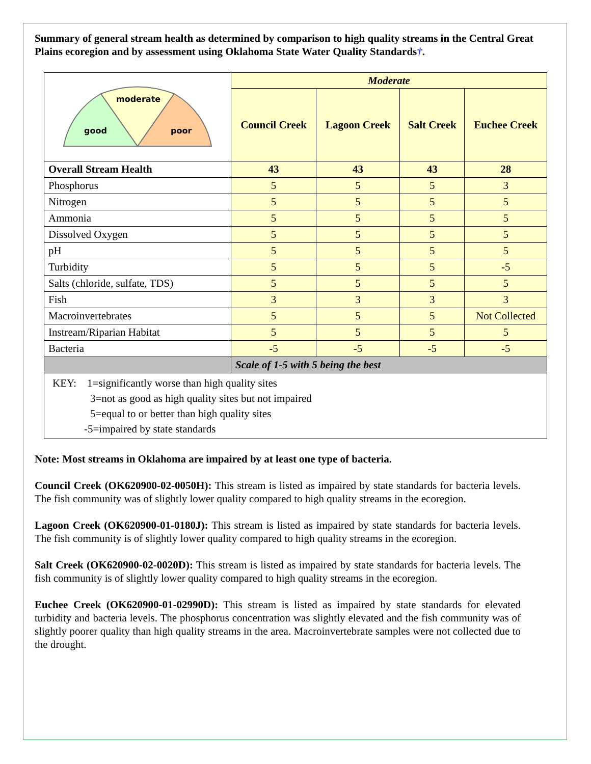Summary of general stream health as determined by comparison to high quality streams in the Central Great Plains ecoregion and by assessment using Oklahoma State Water Quality Standards†.
| moderate good poor | Moderate | | | |
| | Council Creek | Lagoon Creek | Salt Creek | Euchee Creek |
| Overall Stream Health | 43 | 43 | 43 | 28 |
| Phosphorus | 5 | 5 | 5 | 3 |
| Nitrogen | 5 | 5 | 5 | 5 |
| Ammonia | 5 | 5 | 5 | 5 |
| Dissolved Oxygen | 5 | 5 | 5 | 5 |
| pH | 5 | 5 | 5 | 5 |
| Turbidity | 5 | 5 | 5 | -5 |
| Salts (chloride, sulfate, TDS) | 5 | 5 | 5 | 5 |
| Fish | 3 | 3 | 3 | 3 |
| Macroinvertebrates | 5 | 5 | 5 | Not Collected |
| Instream/Riparian Habitat | 5 | 5 | 5 | 5 |
| Bacteria | -5 | -5 | -5 | -5 |
| | Scale of 1-5 with 5 being the best | | | |
| KEY: 1=significantly worse than high quality sites 3=not as good as high quality sites but not impaired 5=equal to or better than high quality sites -5=impaired by state standards | | | | |
Note: Most streams in Oklahoma are impaired by at least one type of bacteria.
Council Creek (OK620900-02-0050H): This stream is listed as impaired by state standards for bacteria levels. The fish community was of slightly lower quality compared to high quality streams in the ecoregion.
Lagoon Creek (OK620900-01-0180J): This stream is listed as impaired by state standards for bacteria levels. The fish community is of slightly lower quality compared to high quality streams in the ecoregion.
Salt Creek (OK620900-02-0020D): This stream is listed as impaired by state standards for bacteria levels. The fish community is of slightly lower quality compared to high quality streams in the ecoregion.
Euchee Creek (OK620900-01-02990D): This stream is listed as impaired by state standards for elevated turbidity and bacteria levels. The phosphorus concentration was slightly elevated and the fish community was of slightly poorer quality than high quality streams in the area. Macroinvertebrate samples were not collected due to the drought.